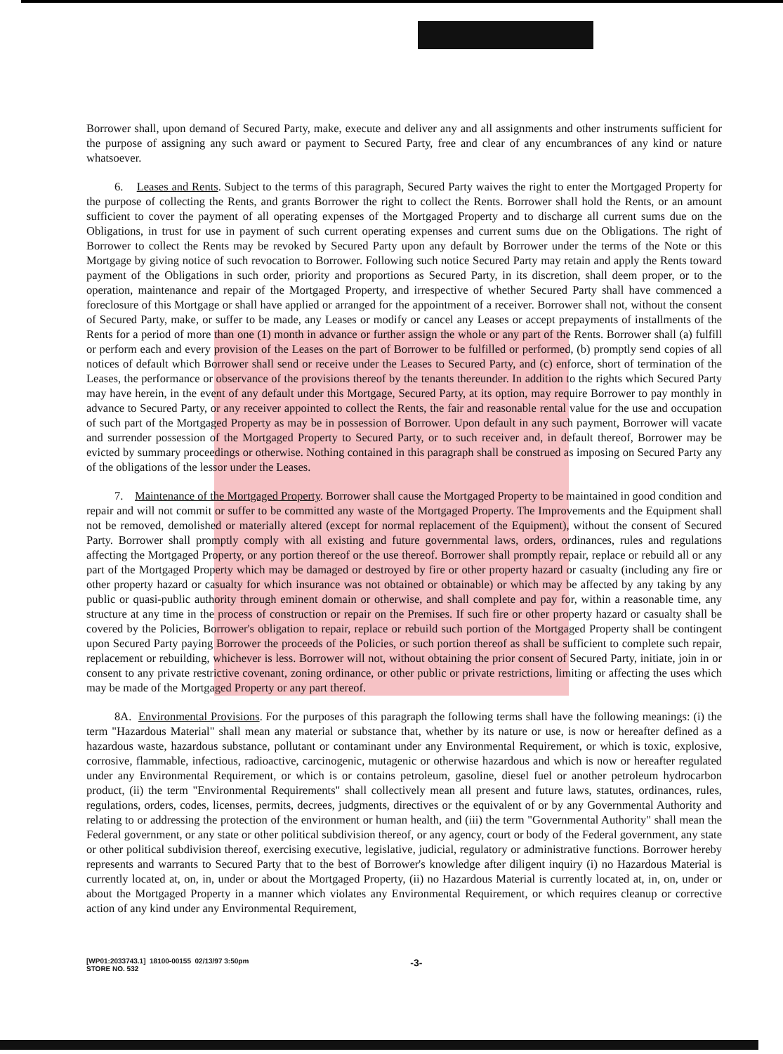Borrower shall, upon demand of Secured Party, make, execute and deliver any and all assignments and other instruments sufficient for the purpose of assigning any such award or payment to Secured Party, free and clear of any encumbrances of any kind or nature whatsoever.
6. Leases and Rents. Subject to the terms of this paragraph, Secured Party waives the right to enter the Mortgaged Property for the purpose of collecting the Rents, and grants Borrower the right to collect the Rents. Borrower shall hold the Rents, or an amount sufficient to cover the payment of all operating expenses of the Mortgaged Property and to discharge all current sums due on the Obligations, in trust for use in payment of such current operating expenses and current sums due on the Obligations. The right of Borrower to collect the Rents may be revoked by Secured Party upon any default by Borrower under the terms of the Note or this Mortgage by giving notice of such revocation to Borrower. Following such notice Secured Party may retain and apply the Rents toward payment of the Obligations in such order, priority and proportions as Secured Party, in its discretion, shall deem proper, or to the operation, maintenance and repair of the Mortgaged Property, and irrespective of whether Secured Party shall have commenced a foreclosure of this Mortgage or shall have applied or arranged for the appointment of a receiver. Borrower shall not, without the consent of Secured Party, make, or suffer to be made, any Leases or modify or cancel any Leases or accept prepayments of installments of the Rents for a period of more than one (1) month in advance or further assign the whole or any part of the Rents. Borrower shall (a) fulfill or perform each and every provision of the Leases on the part of Borrower to be fulfilled or performed, (b) promptly send copies of all notices of default which Borrower shall send or receive under the Leases to Secured Party, and (c) enforce, short of termination of the Leases, the performance or observance of the provisions thereof by the tenants thereunder. In addition to the rights which Secured Party may have herein, in the event of any default under this Mortgage, Secured Party, at its option, may require Borrower to pay monthly in advance to Secured Party, or any receiver appointed to collect the Rents, the fair and reasonable rental value for the use and occupation of such part of the Mortgaged Property as may be in possession of Borrower. Upon default in any such payment, Borrower will vacate and surrender possession of the Mortgaged Property to Secured Party, or to such receiver and, in default thereof, Borrower may be evicted by summary proceedings or otherwise. Nothing contained in this paragraph shall be construed as imposing on Secured Party any of the obligations of the lessor under the Leases.
7. Maintenance of the Mortgaged Property. Borrower shall cause the Mortgaged Property to be maintained in good condition and repair and will not commit or suffer to be committed any waste of the Mortgaged Property. The Improvements and the Equipment shall not be removed, demolished or materially altered (except for normal replacement of the Equipment), without the consent of Secured Party. Borrower shall promptly comply with all existing and future governmental laws, orders, ordinances, rules and regulations affecting the Mortgaged Property, or any portion thereof or the use thereof. Borrower shall promptly repair, replace or rebuild all or any part of the Mortgaged Property which may be damaged or destroyed by fire or other property hazard or casualty (including any fire or other property hazard or casualty for which insurance was not obtained or obtainable) or which may be affected by any taking by any public or quasi-public authority through eminent domain or otherwise, and shall complete and pay for, within a reasonable time, any structure at any time in the process of construction or repair on the Premises. If such fire or other property hazard or casualty shall be covered by the Policies, Borrower's obligation to repair, replace or rebuild such portion of the Mortgaged Property shall be contingent upon Secured Party paying Borrower the proceeds of the Policies, or such portion thereof as shall be sufficient to complete such repair, replacement or rebuilding, whichever is less. Borrower will not, without obtaining the prior consent of Secured Party, initiate, join in or consent to any private restrictive covenant, zoning ordinance, or other public or private restrictions, limiting or affecting the uses which may be made of the Mortgaged Property or any part thereof.
8A. Environmental Provisions. For the purposes of this paragraph the following terms shall have the following meanings: (i) the term "Hazardous Material" shall mean any material or substance that, whether by its nature or use, is now or hereafter defined as a hazardous waste, hazardous substance, pollutant or contaminant under any Environmental Requirement, or which is toxic, explosive, corrosive, flammable, infectious, radioactive, carcinogenic, mutagenic or otherwise hazardous and which is now or hereafter regulated under any Environmental Requirement, or which is or contains petroleum, gasoline, diesel fuel or another petroleum hydrocarbon product, (ii) the term "Environmental Requirements" shall collectively mean all present and future laws, statutes, ordinances, rules, regulations, orders, codes, licenses, permits, decrees, judgments, directives or the equivalent of or by any Governmental Authority and relating to or addressing the protection of the environment or human health, and (iii) the term "Governmental Authority" shall mean the Federal government, or any state or other political subdivision thereof, or any agency, court or body of the Federal government, any state or other political subdivision thereof, exercising executive, legislative, judicial, regulatory or administrative functions. Borrower hereby represents and warrants to Secured Party that to the best of Borrower's knowledge after diligent inquiry (i) no Hazardous Material is currently located at, on, in, under or about the Mortgaged Property, (ii) no Hazardous Material is currently located at, in, on, under or about the Mortgaged Property in a manner which violates any Environmental Requirement, or which requires cleanup or corrective action of any kind under any Environmental Requirement,
[WP01:2033743.1] 18100-00155 02/13/97 3:50pm
STORE NO. 532
-3-